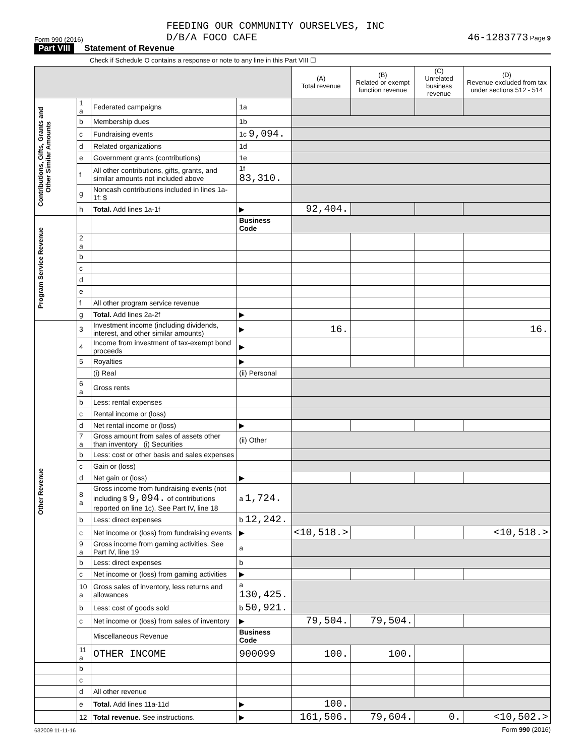Form 990 (2016) FEEDING OUR COMMUNITY OURSELVES, INC
D/B/A FOCO CAFE 46-1283773 Page 9
Part VIII Statement of Revenue
Check if Schedule O contains a response or note to any line in this Part VIII ☐
| | | | | (A) Total revenue | (B) Related or exempt function revenue | (C) Unrelated business revenue | (D) Revenue excluded from tax under sections 512 - 514 |
| --- | --- | --- | --- | --- | --- | --- | --- |
| Contributions, Gifts, Grants and Other Similar Amounts | 1 a | Federated campaigns | 1a | | | | |
| | b | Membership dues | 1b | | | | |
| | c | Fundraising events | 1c 9,094. | | | | |
| | d | Related organizations | 1d | | | | |
| | e | Government grants (contributions) | 1e | | | | |
| | f | All other contributions, gifts, grants, and similar amounts not included above | 1f 83,310. | | | | |
| | g | Noncash contributions included in lines 1a-1f: $ | | | | | |
| | h | Total. Add lines 1a-1f | ▶ | 92,404. | | | |
| Program Service Revenue | | | Business Code | | | | |
| | 2 a | | | | | | |
| | b | | | | | | |
| | c | | | | | | |
| | d | | | | | | |
| | e | | | | | | |
| | f | All other program service revenue | | | | | |
| | g | Total. Add lines 2a-2f | ▶ | | | | |
| Other Revenue | 3 | Investment income (including dividends, interest, and other similar amounts) | ▶ | 16. | | | 16. |
| | 4 | Income from investment of tax-exempt bond proceeds | ▶ | | | | |
| | 5 | Royalties | ▶ | | | | |
| | | (i) Real | (ii) Personal | | | | |
| | 6 a | Gross rents | | | | | |
| | b | Less: rental expenses | | | | | |
| | c | Rental income or (loss) | | | | | |
| | d | Net rental income or (loss) | ▶ | | | | |
| | 7 a | Gross amount from sales of assets other than inventory (i) Securities | (ii) Other | | | | |
| | b | Less: cost or other basis and sales expenses | | | | | |
| | c | Gain or (loss) | | | | | |
| | d | Net gain or (loss) | ▶ | | | | |
| | 8 a | Gross income from fundraising events (not including $ 9,094. of contributions reported on line 1c). See Part IV, line 18 | a 1,724. | | | | |
| | b | Less: direct expenses | b 12,242. | | | | |
| | c | Net income or (loss) from fundraising events | ▶ | <10,518.> | | | <10,518.> |
| | 9 a | Gross income from gaming activities. See Part IV, line 19 | a | | | | |
| | b | Less: direct expenses | b | | | | |
| | c | Net income or (loss) from gaming activities | ▶ | | | | |
| | 10 a | Gross sales of inventory, less returns and allowances | a 130,425. | | | | |
| | b | Less: cost of goods sold | b 50,921. | | | | |
| | c | Net income or (loss) from sales of inventory | ▶ | 79,504. | 79,504. | | |
| | | Miscellaneous Revenue | Business Code | | | | |
| | 11 a | OTHER INCOME | 900099 | 100. | 100. | | |
| | b | | | | | | |
| | c | | | | | | |
| | d | All other revenue | | | | | |
| | e | Total. Add lines 11a-11d | ▶ | 100. | | | |
| | 12 | Total revenue. See instructions. | ▶ | 161,506. | 79,604. | 0. | <10,502.> |
632009 11-11-16 Form 990 (2016)